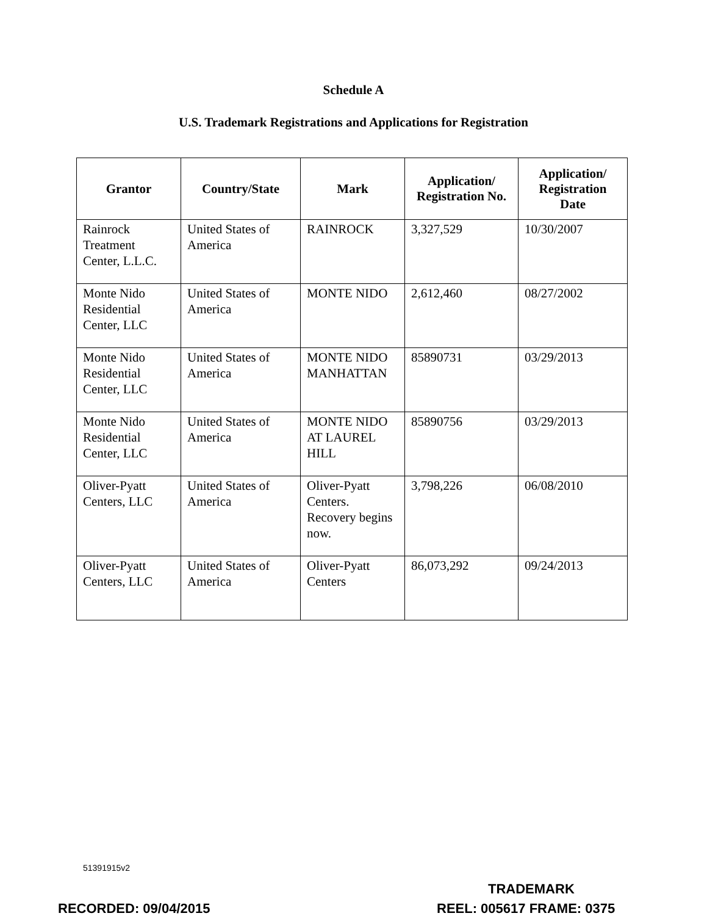Schedule A
U.S. Trademark Registrations and Applications for Registration
| Grantor | Country/State | Mark | Application/ Registration No. | Application/ Registration Date |
| --- | --- | --- | --- | --- |
| Rainrock Treatment Center, L.L.C. | United States of America | RAINROCK | 3,327,529 | 10/30/2007 |
| Monte Nido Residential Center, LLC | United States of America | MONTE NIDO | 2,612,460 | 08/27/2002 |
| Monte Nido Residential Center, LLC | United States of America | MONTE NIDO MANHATTAN | 85890731 | 03/29/2013 |
| Monte Nido Residential Center, LLC | United States of America | MONTE NIDO AT LAUREL HILL | 85890756 | 03/29/2013 |
| Oliver-Pyatt Centers, LLC | United States of America | Oliver-Pyatt Centers. Recovery begins now. | 3,798,226 | 06/08/2010 |
| Oliver-Pyatt Centers, LLC | United States of America | Oliver-Pyatt Centers | 86,073,292 | 09/24/2013 |
51391915v2
TRADEMARK
RECORDED: 09/04/2015 REEL: 005617 FRAME: 0375